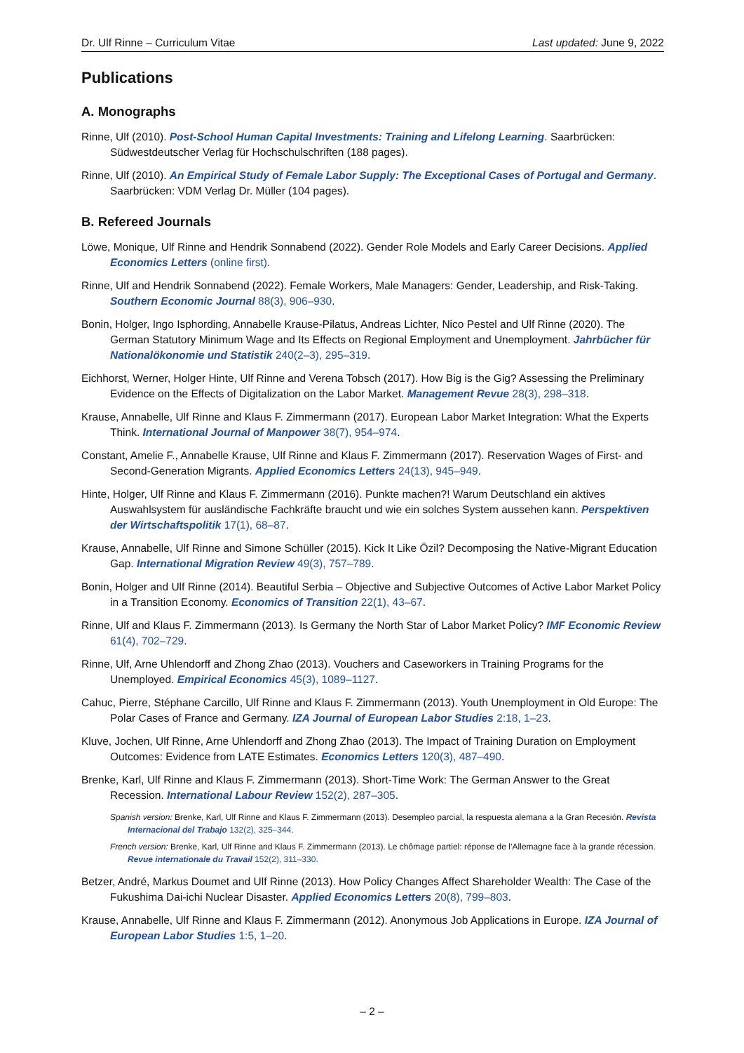Dr. Ulf Rinne – Curriculum Vitae Last updated: June 9, 2022
Publications
A. Monographs
Rinne, Ulf (2010). Post-School Human Capital Investments: Training and Lifelong Learning. Saarbrücken: Südwestdeutscher Verlag für Hochschulschriften (188 pages).
Rinne, Ulf (2010). An Empirical Study of Female Labor Supply: The Exceptional Cases of Portugal and Germany. Saarbrücken: VDM Verlag Dr. Müller (104 pages).
B. Refereed Journals
Löwe, Monique, Ulf Rinne and Hendrik Sonnabend (2022). Gender Role Models and Early Career Decisions. Applied Economics Letters (online first).
Rinne, Ulf and Hendrik Sonnabend (2022). Female Workers, Male Managers: Gender, Leadership, and Risk-Taking. Southern Economic Journal 88(3), 906–930.
Bonin, Holger, Ingo Isphording, Annabelle Krause-Pilatus, Andreas Lichter, Nico Pestel and Ulf Rinne (2020). The German Statutory Minimum Wage and Its Effects on Regional Employment and Unemployment. Jahrbücher für Nationalökonomie und Statistik 240(2–3), 295–319.
Eichhorst, Werner, Holger Hinte, Ulf Rinne and Verena Tobsch (2017). How Big is the Gig? Assessing the Preliminary Evidence on the Effects of Digitalization on the Labor Market. Management Revue 28(3), 298–318.
Krause, Annabelle, Ulf Rinne and Klaus F. Zimmermann (2017). European Labor Market Integration: What the Experts Think. International Journal of Manpower 38(7), 954–974.
Constant, Amelie F., Annabelle Krause, Ulf Rinne and Klaus F. Zimmermann (2017). Reservation Wages of First- and Second-Generation Migrants. Applied Economics Letters 24(13), 945–949.
Hinte, Holger, Ulf Rinne and Klaus F. Zimmermann (2016). Punkte machen?! Warum Deutschland ein aktives Auswahlsystem für ausländische Fachkräfte braucht und wie ein solches System aussehen kann. Perspektiven der Wirtschaftspolitik 17(1), 68–87.
Krause, Annabelle, Ulf Rinne and Simone Schüller (2015). Kick It Like Özil? Decomposing the Native-Migrant Education Gap. International Migration Review 49(3), 757–789.
Bonin, Holger and Ulf Rinne (2014). Beautiful Serbia – Objective and Subjective Outcomes of Active Labor Market Policy in a Transition Economy. Economics of Transition 22(1), 43–67.
Rinne, Ulf and Klaus F. Zimmermann (2013). Is Germany the North Star of Labor Market Policy? IMF Economic Review 61(4), 702–729.
Rinne, Ulf, Arne Uhlendorff and Zhong Zhao (2013). Vouchers and Caseworkers in Training Programs for the Unemployed. Empirical Economics 45(3), 1089–1127.
Cahuc, Pierre, Stéphane Carcillo, Ulf Rinne and Klaus F. Zimmermann (2013). Youth Unemployment in Old Europe: The Polar Cases of France and Germany. IZA Journal of European Labor Studies 2:18, 1–23.
Kluve, Jochen, Ulf Rinne, Arne Uhlendorff and Zhong Zhao (2013). The Impact of Training Duration on Employment Outcomes: Evidence from LATE Estimates. Economics Letters 120(3), 487–490.
Brenke, Karl, Ulf Rinne and Klaus F. Zimmermann (2013). Short-Time Work: The German Answer to the Great Recession. International Labour Review 152(2), 287–305.
Spanish version: Brenke, Karl, Ulf Rinne and Klaus F. Zimmermann (2013). Desempleo parcial, la respuesta alemana a la Gran Recesión. Revista Internacional del Trabajo 132(2), 325–344.
French version: Brenke, Karl, Ulf Rinne and Klaus F. Zimmermann (2013). Le chômage partiel: réponse de l’Allemagne face à la grande récession. Revue internationale du Travail 152(2), 311–330.
Betzer, André, Markus Doumet and Ulf Rinne (2013). How Policy Changes Affect Shareholder Wealth: The Case of the Fukushima Dai-ichi Nuclear Disaster. Applied Economics Letters 20(8), 799–803.
Krause, Annabelle, Ulf Rinne and Klaus F. Zimmermann (2012). Anonymous Job Applications in Europe. IZA Journal of European Labor Studies 1:5, 1–20.
– 2 –